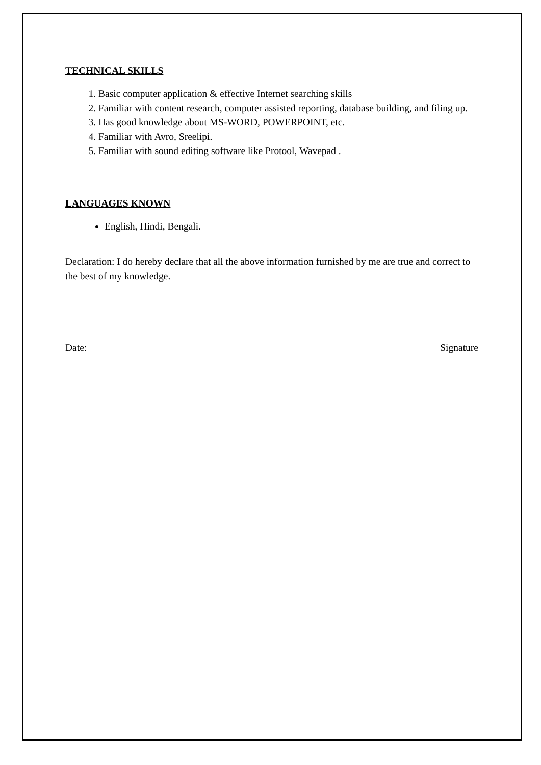TECHNICAL SKILLS
1. Basic computer application & effective Internet searching skills
2. Familiar with content research, computer assisted reporting, database building, and filing up.
3. Has good knowledge about MS-WORD, POWERPOINT, etc.
4. Familiar with Avro, Sreelipi.
5. Familiar with sound editing software like Protool, Wavepad .
LANGUAGES KNOWN
English, Hindi, Bengali.
Declaration: I do hereby declare that all the above information furnished by me are true and correct to the best of my knowledge.
Date: Signature